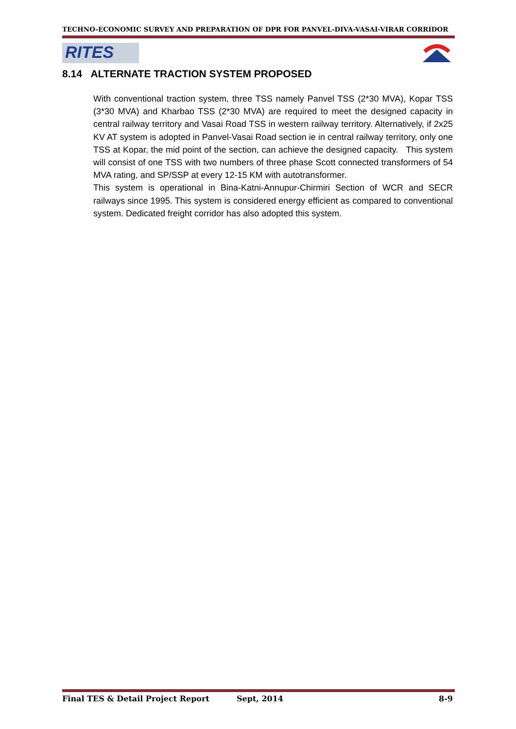TECHNO-ECONOMIC SURVEY AND PREPARATION OF DPR FOR PANVEL-DIVA-VASAI-VIRAR CORRIDOR
RITES
8.14 ALTERNATE TRACTION SYSTEM PROPOSED
With conventional traction system, three TSS namely Panvel TSS (2*30 MVA), Kopar TSS (3*30 MVA) and Kharbao TSS (2*30 MVA) are required to meet the designed capacity in central railway territory and Vasai Road TSS in western railway territory. Alternatively, if 2x25 KV AT system is adopted in Panvel-Vasai Road section ie in central railway territory, only one TSS at Kopar, the mid point of the section, can achieve the designed capacity. This system will consist of one TSS with two numbers of three phase Scott connected transformers of 54 MVA rating, and SP/SSP at every 12-15 KM with autotransformer.
This system is operational in Bina-Katni-Annupur-Chirmiri Section of WCR and SECR railways since 1995. This system is considered energy efficient as compared to conventional system. Dedicated freight corridor has also adopted this system.
Final TES & Detail Project Report Sept, 2014 8-9